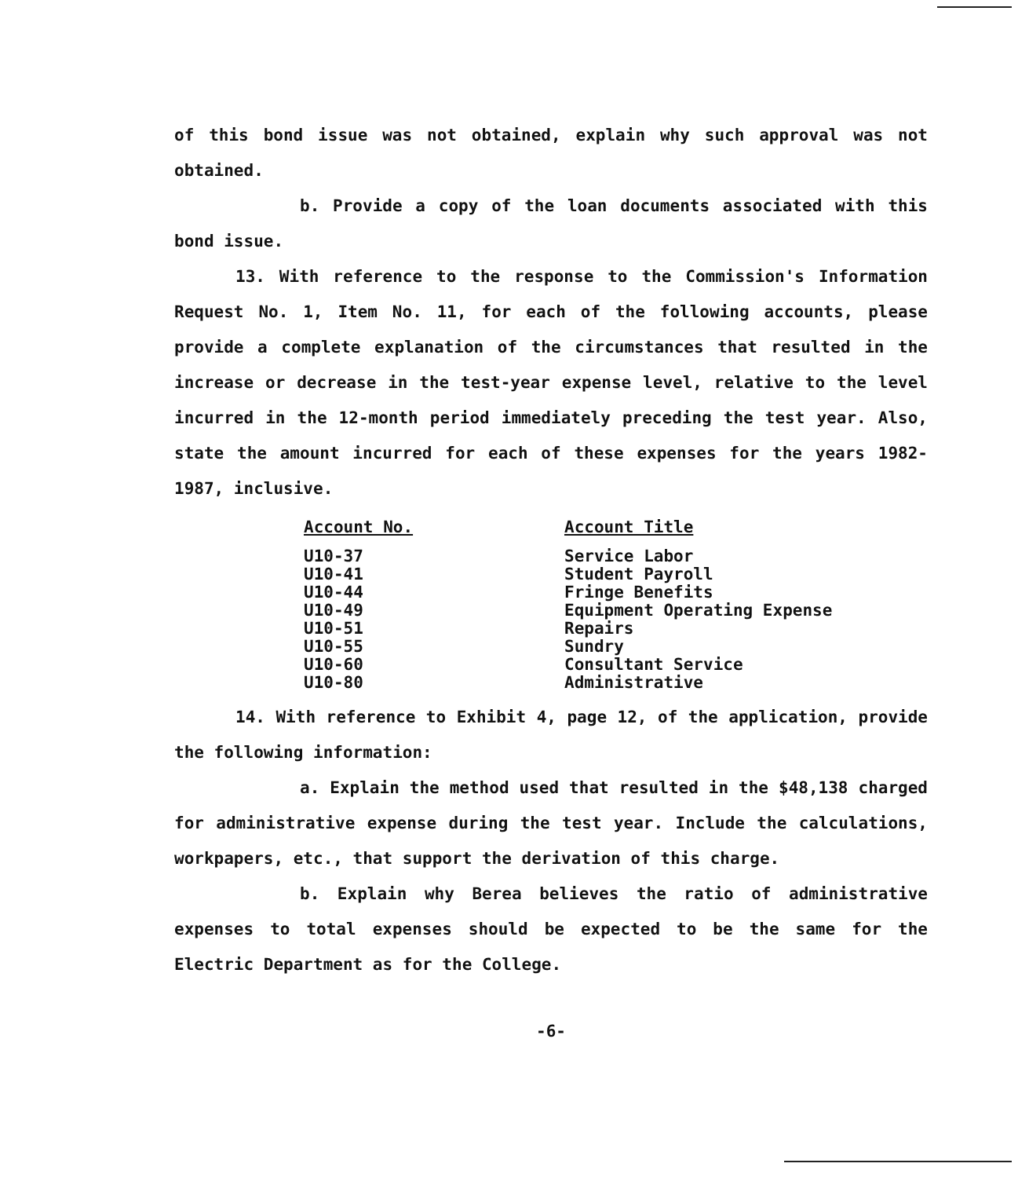of this bond issue was not obtained, explain why such approval was not obtained.
b. Provide a copy of the loan documents associated with this bond issue.
13. With reference to the response to the Commission's Information Request No. 1, Item No. 11, for each of the following accounts, please provide a complete explanation of the circumstances that resulted in the increase or decrease in the test-year expense level, relative to the level incurred in the 12-month period immediately preceding the test year. Also, state the amount incurred for each of these expenses for the years 1982-1987, inclusive.
| Account No. | Account Title |
| --- | --- |
| U10-37 | Service Labor |
| U10-41 | Student Payroll |
| U10-44 | Fringe Benefits |
| U10-49 | Equipment Operating Expense |
| U10-51 | Repairs |
| U10-55 | Sundry |
| U10-60 | Consultant Service |
| U10-80 | Administrative |
14. With reference to Exhibit 4, page 12, of the application, provide the following information:
a. Explain the method used that resulted in the $48,138 charged for administrative expense during the test year. Include the calculations, workpapers, etc., that support the derivation of this charge.
b. Explain why Berea believes the ratio of administrative expenses to total expenses should be expected to be the same for the Electric Department as for the College.
-6-